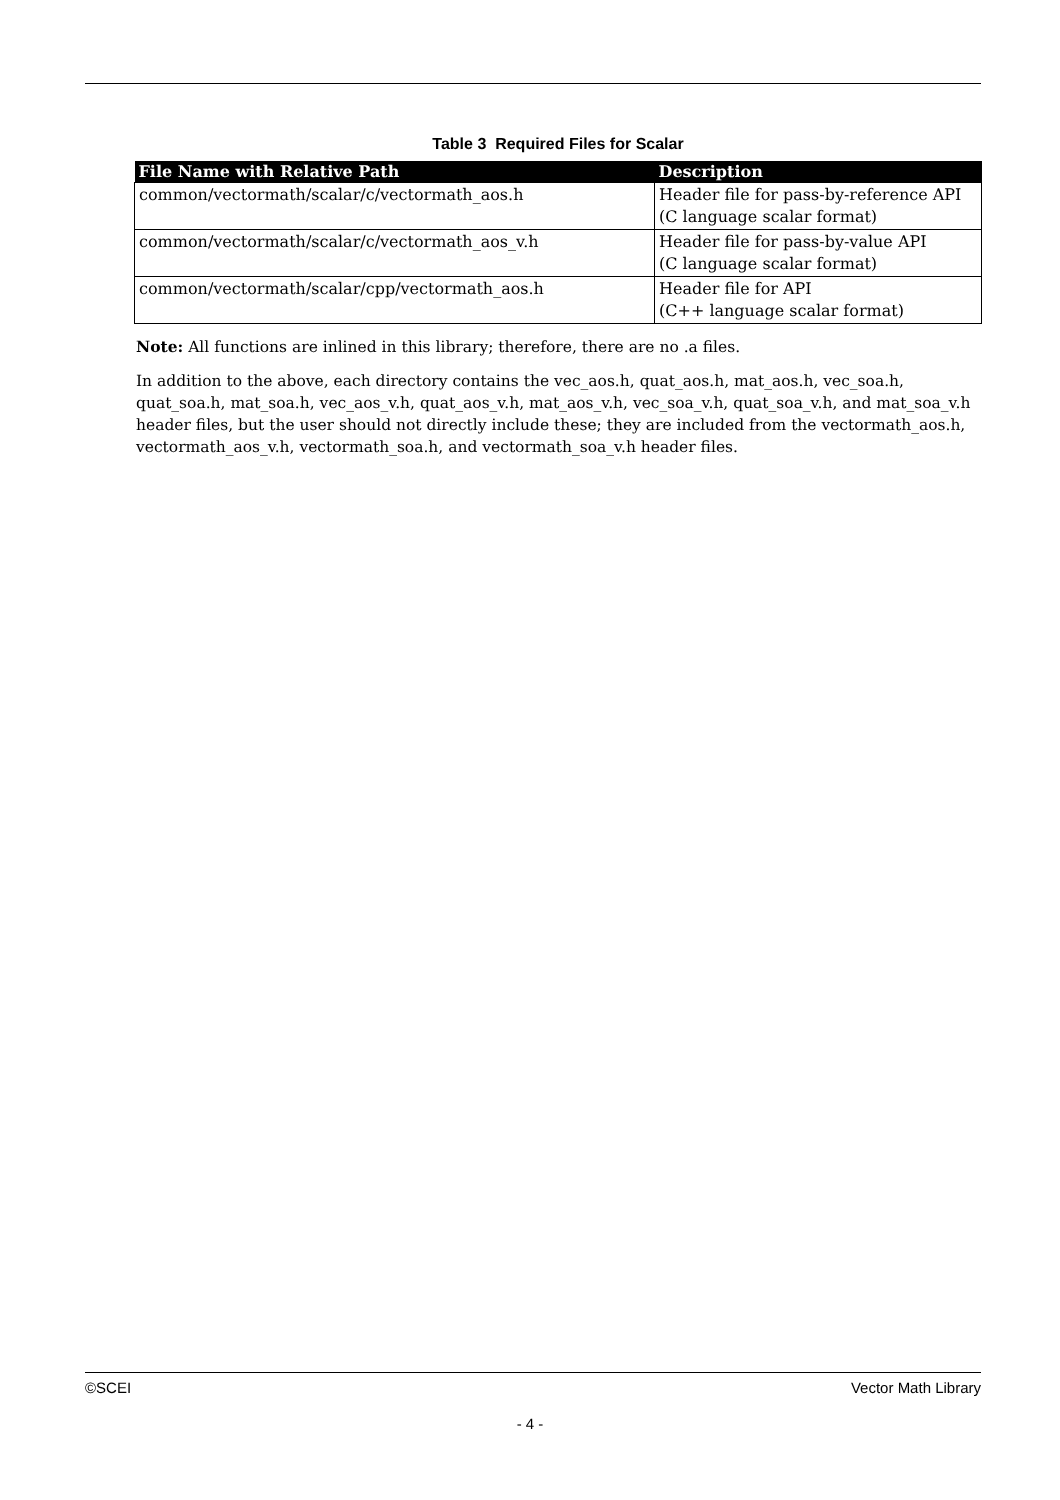Table 3 Required Files for Scalar
| File Name with Relative Path | Description |
| --- | --- |
| common/vectormath/scalar/c/vectormath_aos.h | Header file for pass-by-reference API (C language scalar format) |
| common/vectormath/scalar/c/vectormath_aos_v.h | Header file for pass-by-value API (C language scalar format) |
| common/vectormath/scalar/cpp/vectormath_aos.h | Header file for API (C++ language scalar format) |
Note: All functions are inlined in this library; therefore, there are no .a files.
In addition to the above, each directory contains the vec_aos.h, quat_aos.h, mat_aos.h, vec_soa.h, quat_soa.h, mat_soa.h, vec_aos_v.h, quat_aos_v.h, mat_aos_v.h, vec_soa_v.h, quat_soa_v.h, and mat_soa_v.h header files, but the user should not directly include these; they are included from the vectormath_aos.h, vectormath_aos_v.h, vectormath_soa.h, and vectormath_soa_v.h header files.
©SCEI Vector Math Library
- 4 -